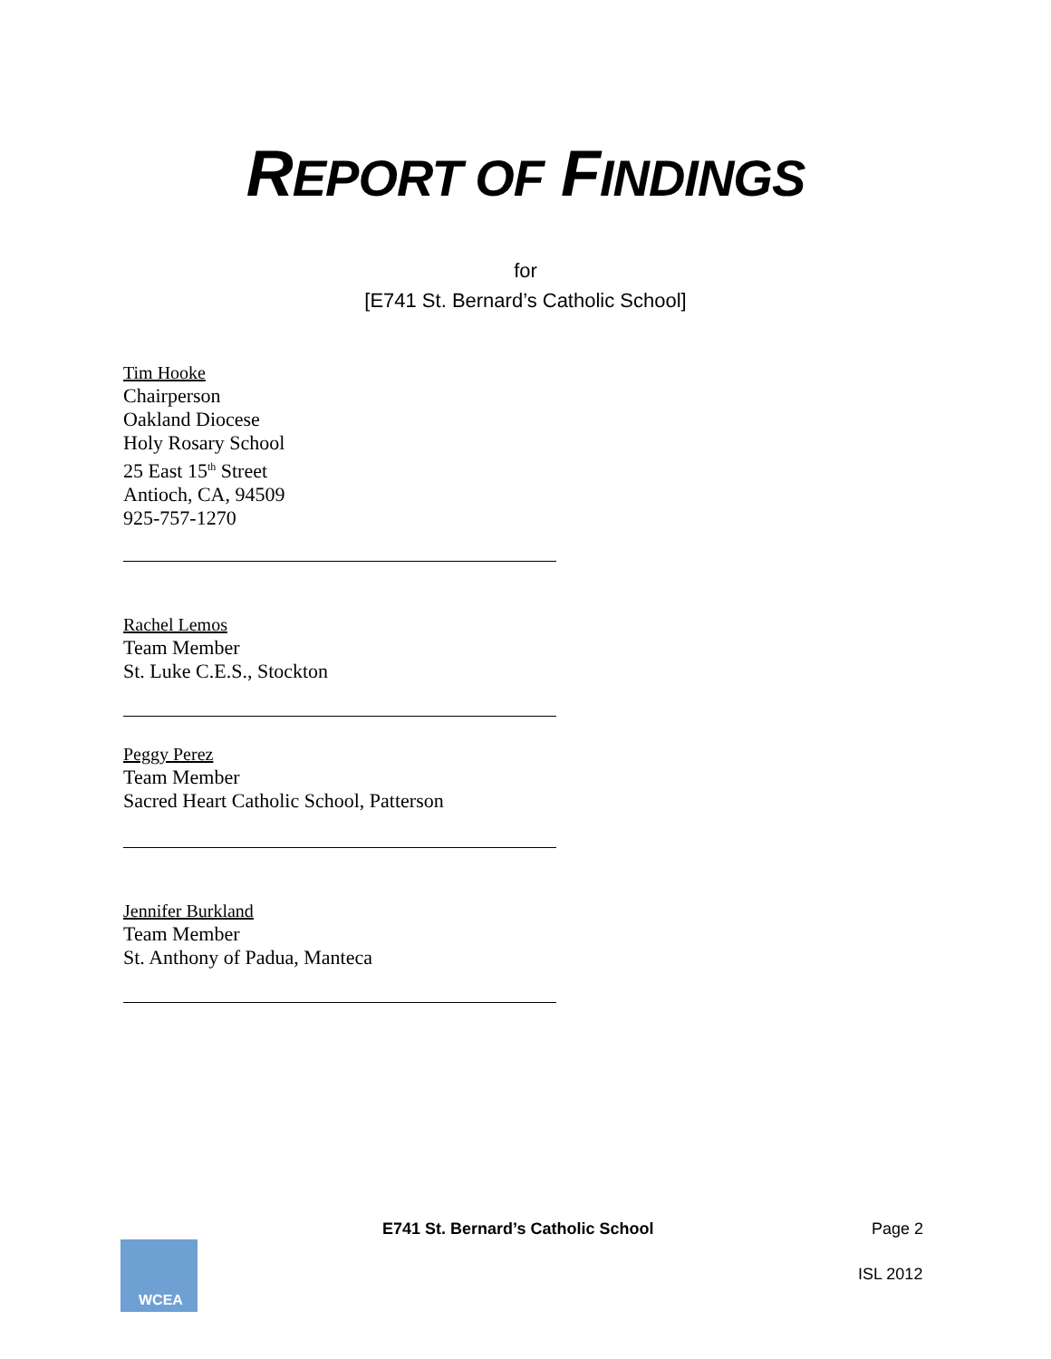REPORT OF FINDINGS
for
[E741 St. Bernard’s Catholic School]
Tim Hooke
Chairperson
Oakland Diocese
Holy Rosary School
25 East 15<sup>th</sup> Street
Antioch, CA, 94509
925-757-1270
Rachel Lemos
Team Member
St. Luke C.E.S., Stockton
Peggy Perez
Team Member
Sacred Heart Catholic School, Patterson
Jennifer Burkland
Team Member
St. Anthony of Padua, Manteca
E741 St. Bernard’s Catholic School
Page 2
ISL 2012
WCEA